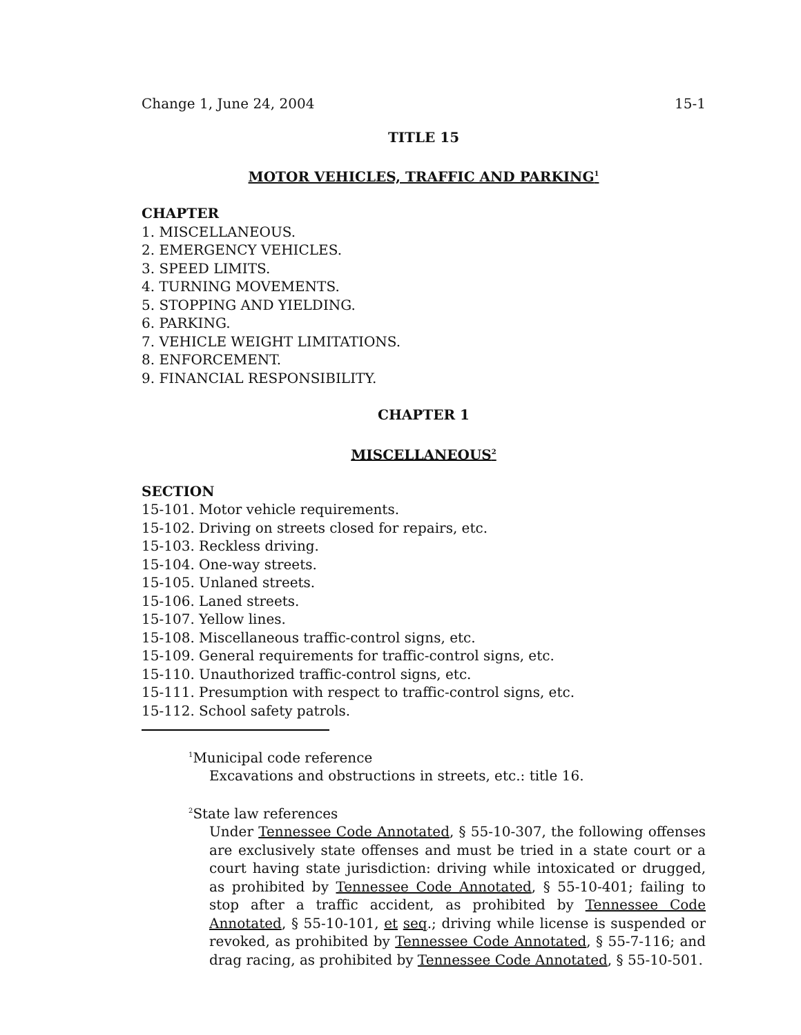Change 1, June 24, 2004 15-1
TITLE 15
MOTOR VEHICLES, TRAFFIC AND PARKING<sup>1</sup>
CHAPTER
1. MISCELLANEOUS.
2. EMERGENCY VEHICLES.
3. SPEED LIMITS.
4. TURNING MOVEMENTS.
5. STOPPING AND YIELDING.
6. PARKING.
7. VEHICLE WEIGHT LIMITATIONS.
8. ENFORCEMENT.
9. FINANCIAL RESPONSIBILITY.
CHAPTER 1
MISCELLANEOUS<sup>2</sup>
SECTION
15-101. Motor vehicle requirements.
15-102. Driving on streets closed for repairs, etc.
15-103. Reckless driving.
15-104. One-way streets.
15-105. Unlaned streets.
15-106. Laned streets.
15-107. Yellow lines.
15-108. Miscellaneous traffic-control signs, etc.
15-109. General requirements for traffic-control signs, etc.
15-110. Unauthorized traffic-control signs, etc.
15-111. Presumption with respect to traffic-control signs, etc.
15-112. School safety patrols.
<sup>1</sup> Municipal code reference
Excavations and obstructions in streets, etc.: title 16.
<sup>2</sup> State law references
Under Tennessee Code Annotated, § 55-10-307, the following offenses are exclusively state offenses and must be tried in a state court or a court having state jurisdiction: driving while intoxicated or drugged, as prohibited by Tennessee Code Annotated, § 55-10-401; failing to stop after a traffic accident, as prohibited by Tennessee Code Annotated, § 55-10-101, et seq.; driving while license is suspended or revoked, as prohibited by Tennessee Code Annotated, § 55-7-116; and drag racing, as prohibited by Tennessee Code Annotated, § 55-10-501.